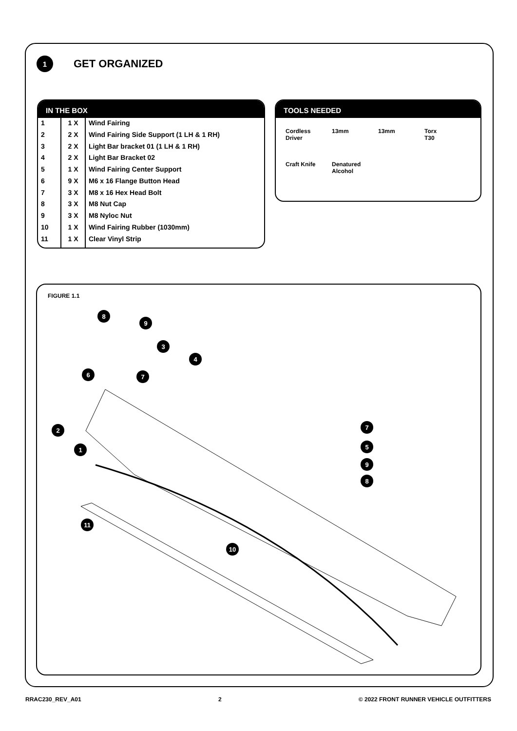1
GET ORGANIZED
IN THE BOX
| 1 | 1 X | Wind Fairing |
| 2 | 2 X | Wind Fairing Side Support (1 LH & 1 RH) |
| 3 | 2 X | Light Bar bracket 01 (1 LH & 1 RH) |
| 4 | 2 X | Light Bar Bracket 02 |
| 5 | 1 X | Wind Fairing Center Support |
| 6 | 9 X | M6 x 16 Flange Button Head |
| 7 | 3 X | M8 x 16 Hex Head Bolt |
| 8 | 3 X | M8 Nut Cap |
| 9 | 3 X | M8 Nyloc Nut |
| 10 | 1 X | Wind Fairing Rubber (1030mm) |
| 11 | 1 X | Clear Vinyl Strip |
TOOLS NEEDED
Cordless
Driver
13mm
13mm
Torx
T30
Craft Knife
Denatured
Alcohol
FIGURE 1.1
8
9
3
4
6 7
2
1
7
5
9
8
11
10
RRAC230_REV_A01 2 © 2022 FRONT RUNNER VEHICLE OUTFITTERS